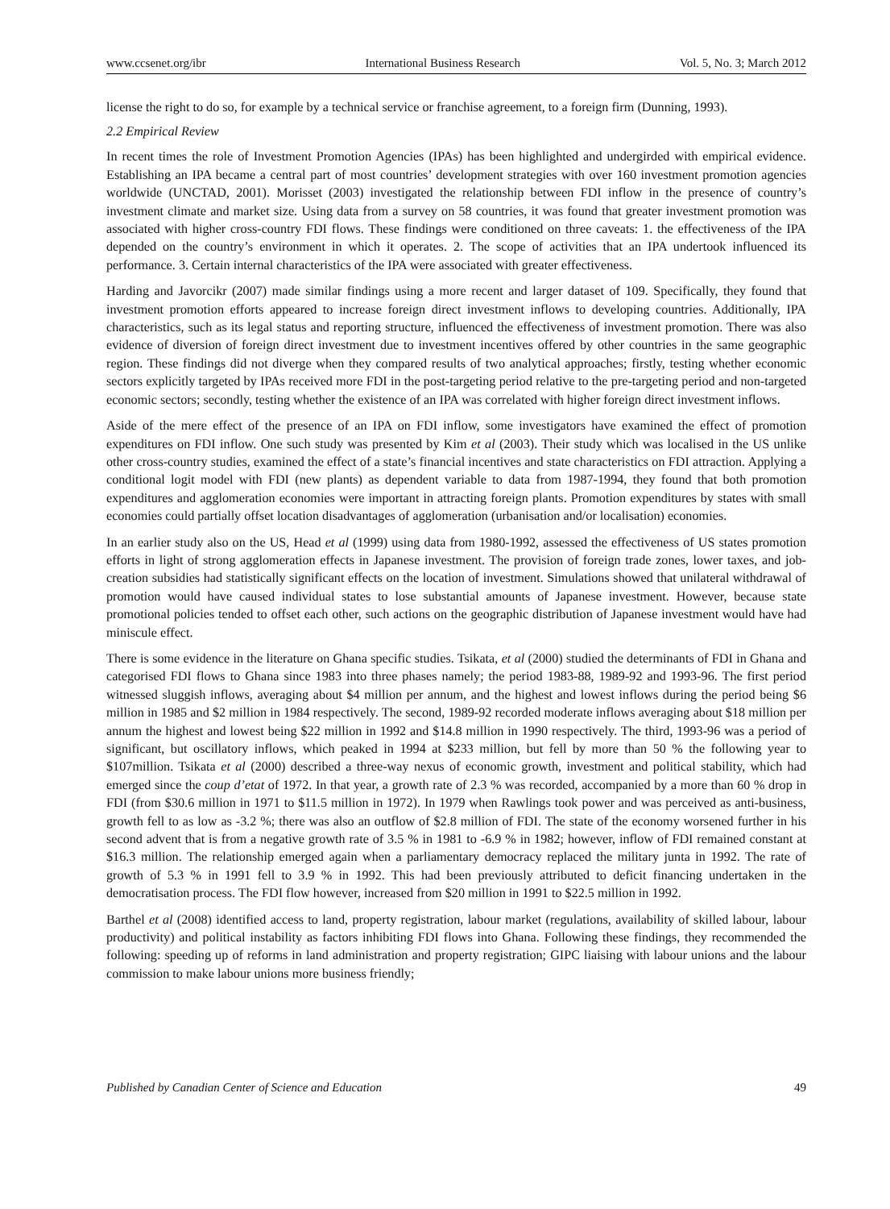www.ccsenet.org/ibr International Business Research Vol. 5, No. 3; March 2012
license the right to do so, for example by a technical service or franchise agreement, to a foreign firm (Dunning, 1993).
2.2 Empirical Review
In recent times the role of Investment Promotion Agencies (IPAs) has been highlighted and undergirded with empirical evidence. Establishing an IPA became a central part of most countries’ development strategies with over 160 investment promotion agencies worldwide (UNCTAD, 2001). Morisset (2003) investigated the relationship between FDI inflow in the presence of country’s investment climate and market size. Using data from a survey on 58 countries, it was found that greater investment promotion was associated with higher cross-country FDI flows. These findings were conditioned on three caveats: 1. the effectiveness of the IPA depended on the country’s environment in which it operates. 2. The scope of activities that an IPA undertook influenced its performance. 3. Certain internal characteristics of the IPA were associated with greater effectiveness.
Harding and Javorcikr (2007) made similar findings using a more recent and larger dataset of 109. Specifically, they found that investment promotion efforts appeared to increase foreign direct investment inflows to developing countries. Additionally, IPA characteristics, such as its legal status and reporting structure, influenced the effectiveness of investment promotion. There was also evidence of diversion of foreign direct investment due to investment incentives offered by other countries in the same geographic region. These findings did not diverge when they compared results of two analytical approaches; firstly, testing whether economic sectors explicitly targeted by IPAs received more FDI in the post-targeting period relative to the pre-targeting period and non-targeted economic sectors; secondly, testing whether the existence of an IPA was correlated with higher foreign direct investment inflows.
Aside of the mere effect of the presence of an IPA on FDI inflow, some investigators have examined the effect of promotion expenditures on FDI inflow. One such study was presented by Kim et al (2003). Their study which was localised in the US unlike other cross-country studies, examined the effect of a state’s financial incentives and state characteristics on FDI attraction. Applying a conditional logit model with FDI (new plants) as dependent variable to data from 1987-1994, they found that both promotion expenditures and agglomeration economies were important in attracting foreign plants. Promotion expenditures by states with small economies could partially offset location disadvantages of agglomeration (urbanisation and/or localisation) economies.
In an earlier study also on the US, Head et al (1999) using data from 1980-1992, assessed the effectiveness of US states promotion efforts in light of strong agglomeration effects in Japanese investment. The provision of foreign trade zones, lower taxes, and job-creation subsidies had statistically significant effects on the location of investment. Simulations showed that unilateral withdrawal of promotion would have caused individual states to lose substantial amounts of Japanese investment. However, because state promotional policies tended to offset each other, such actions on the geographic distribution of Japanese investment would have had miniscule effect.
There is some evidence in the literature on Ghana specific studies. Tsikata, et al (2000) studied the determinants of FDI in Ghana and categorised FDI flows to Ghana since 1983 into three phases namely; the period 1983-88, 1989-92 and 1993-96. The first period witnessed sluggish inflows, averaging about $4 million per annum, and the highest and lowest inflows during the period being $6 million in 1985 and $2 million in 1984 respectively. The second, 1989-92 recorded moderate inflows averaging about $18 million per annum the highest and lowest being $22 million in 1992 and $14.8 million in 1990 respectively. The third, 1993-96 was a period of significant, but oscillatory inflows, which peaked in 1994 at $233 million, but fell by more than 50 % the following year to $107million. Tsikata et al (2000) described a three-way nexus of economic growth, investment and political stability, which had emerged since the coup d’etat of 1972. In that year, a growth rate of 2.3 % was recorded, accompanied by a more than 60 % drop in FDI (from $30.6 million in 1971 to $11.5 million in 1972). In 1979 when Rawlings took power and was perceived as anti-business, growth fell to as low as -3.2 %; there was also an outflow of $2.8 million of FDI. The state of the economy worsened further in his second advent that is from a negative growth rate of 3.5 % in 1981 to -6.9 % in 1982; however, inflow of FDI remained constant at $16.3 million. The relationship emerged again when a parliamentary democracy replaced the military junta in 1992. The rate of growth of 5.3 % in 1991 fell to 3.9 % in 1992. This had been previously attributed to deficit financing undertaken in the democratisation process. The FDI flow however, increased from $20 million in 1991 to $22.5 million in 1992.
Barthel et al (2008) identified access to land, property registration, labour market (regulations, availability of skilled labour, labour productivity) and political instability as factors inhibiting FDI flows into Ghana. Following these findings, they recommended the following: speeding up of reforms in land administration and property registration; GIPC liaising with labour unions and the labour commission to make labour unions more business friendly;
Published by Canadian Center of Science and Education 49